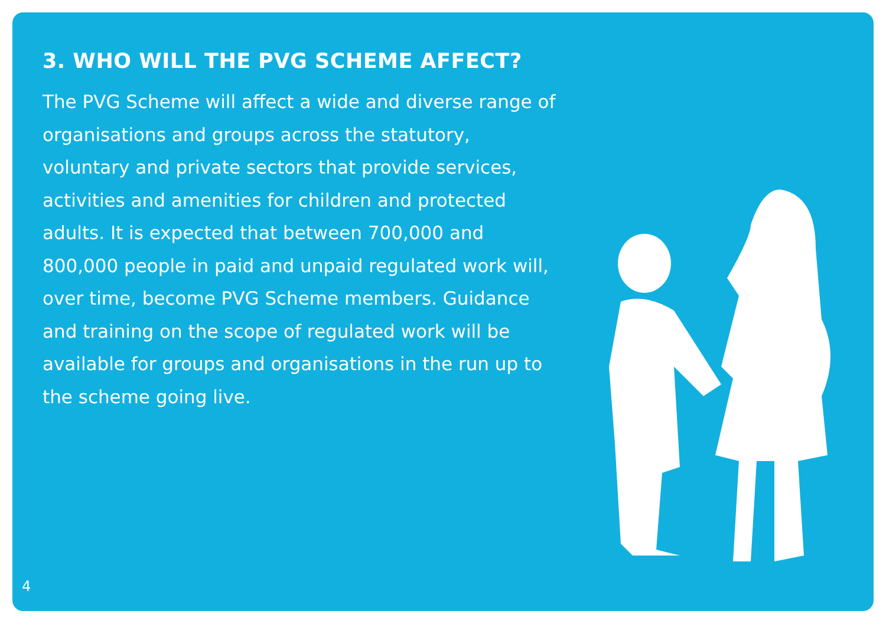3. WHO WILL THE PVG SCHEME AFFECT?
The PVG Scheme will affect a wide and diverse range of organisations and groups across the statutory, voluntary and private sectors that provide services, activities and amenities for children and protected adults. It is expected that between 700,000 and 800,000 people in paid and unpaid regulated work will, over time, become PVG Scheme members. Guidance and training on the scope of regulated work will be available for groups and organisations in the run up to the scheme going live.
4